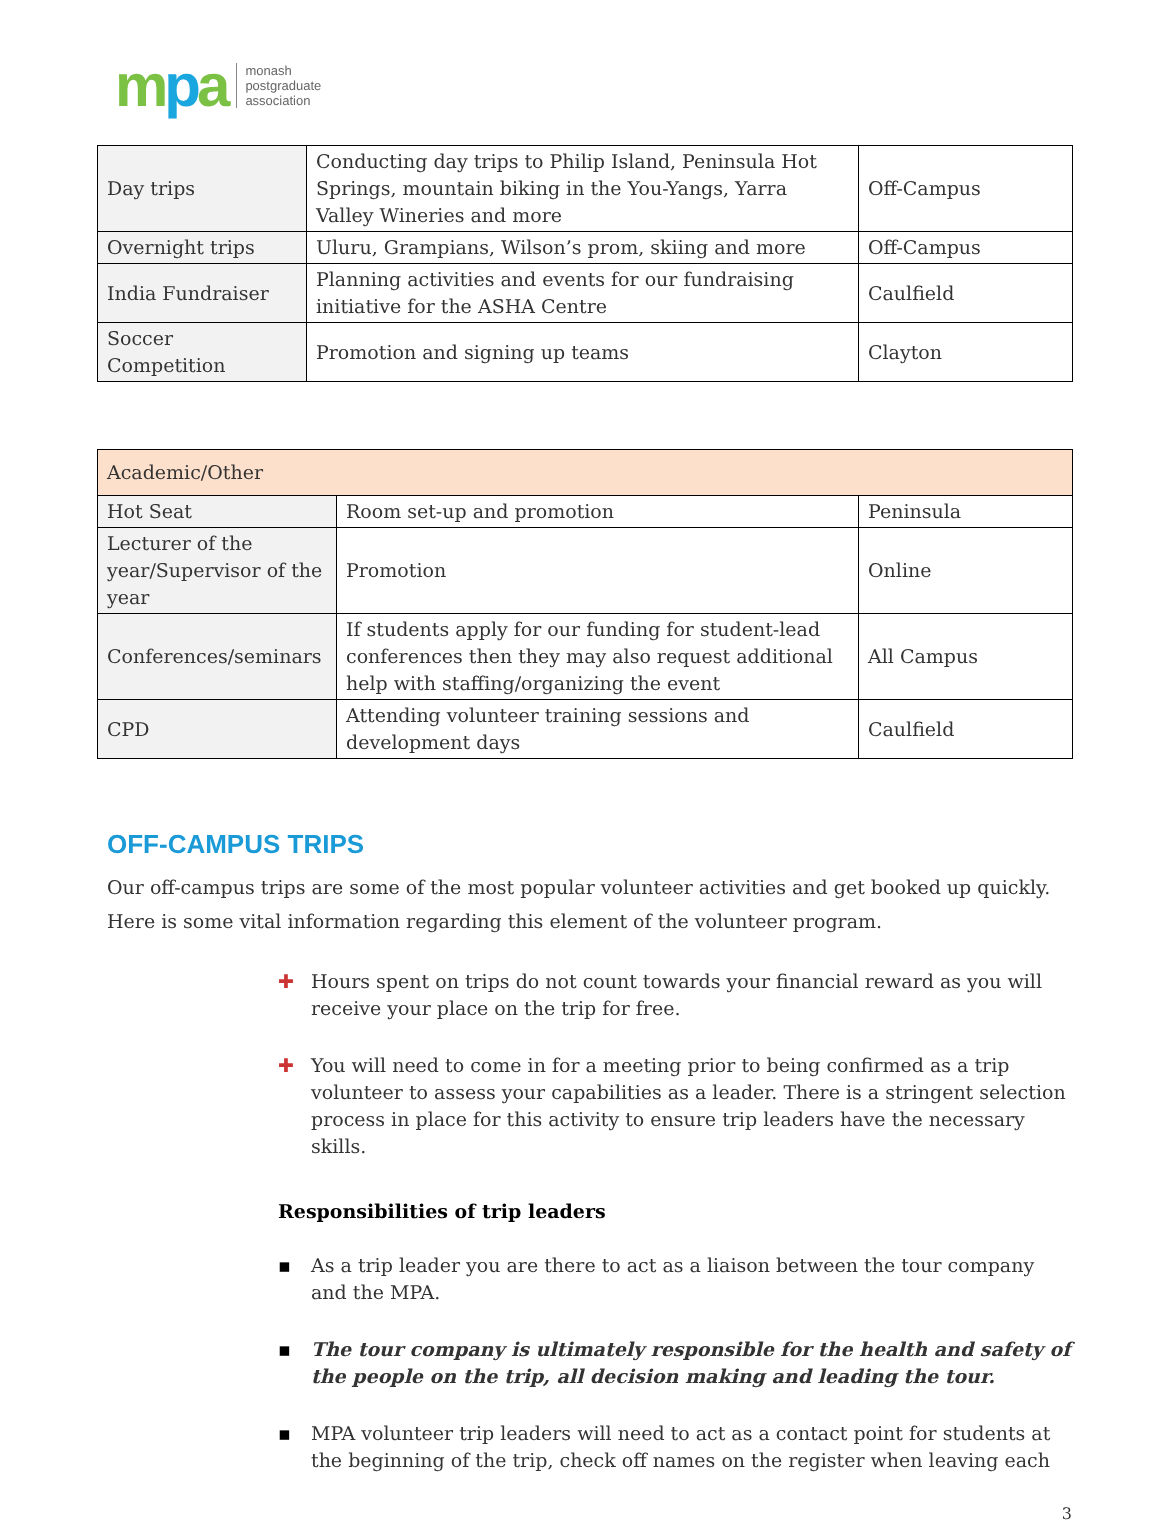mpa
monash
postgraduate
association
| Day trips | Conducting day trips to Philip Island, Peninsula Hot Springs, mountain biking in the You-Yangs, Yarra Valley Wineries and more | Off-Campus |
| Overnight trips | Uluru, Grampians, Wilson’s prom, skiing and more | Off-Campus |
| India Fundraiser | Planning activities and events for our fundraising initiative for the ASHA Centre | Caulfield |
| Soccer Competition | Promotion and signing up teams | Clayton |
| Academic/Other | | |
| Hot Seat | Room set-up and promotion | Peninsula |
| Lecturer of the year/Supervisor of the year | Promotion | Online |
| Conferences/seminars | If students apply for our funding for student-lead conferences then they may also request additional help with staffing/organizing the event | All Campus |
| CPD | Attending volunteer training sessions and development days | Caulfield |
OFF-CAMPUS TRIPS
Our off-campus trips are some of the most popular volunteer activities and get booked up quickly. Here is some vital information regarding this element of the volunteer program.
✚ Hours spent on trips do not count towards your financial reward as you will receive your place on the trip for free.
✚ You will need to come in for a meeting prior to being confirmed as a trip volunteer to assess your capabilities as a leader. There is a stringent selection process in place for this activity to ensure trip leaders have the necessary skills.
Responsibilities of trip leaders
▪ As a trip leader you are there to act as a liaison between the tour company and the MPA.
▪ The tour company is ultimately responsible for the health and safety of the people on the trip, all decision making and leading the tour.
▪ MPA volunteer trip leaders will need to act as a contact point for students at the beginning of the trip, check off names on the register when leaving each
3